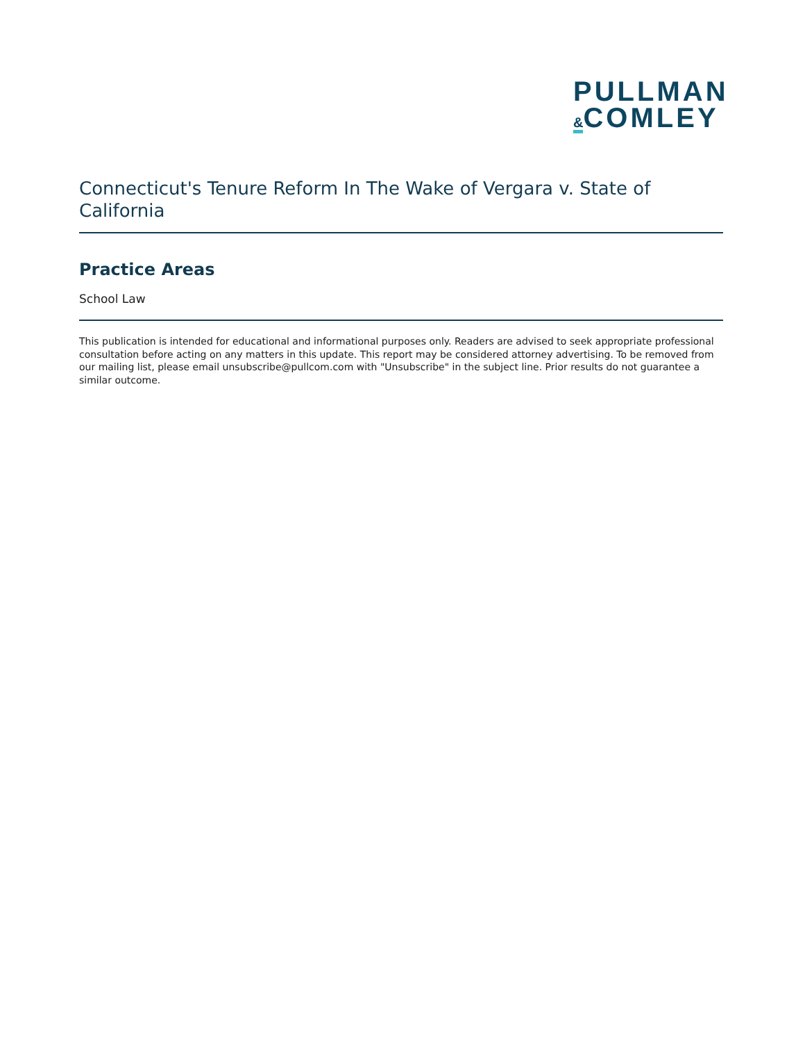PULLMAN
&COMLEY
Connecticut's Tenure Reform In The Wake of Vergara v. State of California
Practice Areas
School Law
This publication is intended for educational and informational purposes only. Readers are advised to seek appropriate professional consultation before acting on any matters in this update. This report may be considered attorney advertising. To be removed from our mailing list, please email unsubscribe@pullcom.com with "Unsubscribe" in the subject line. Prior results do not guarantee a similar outcome.